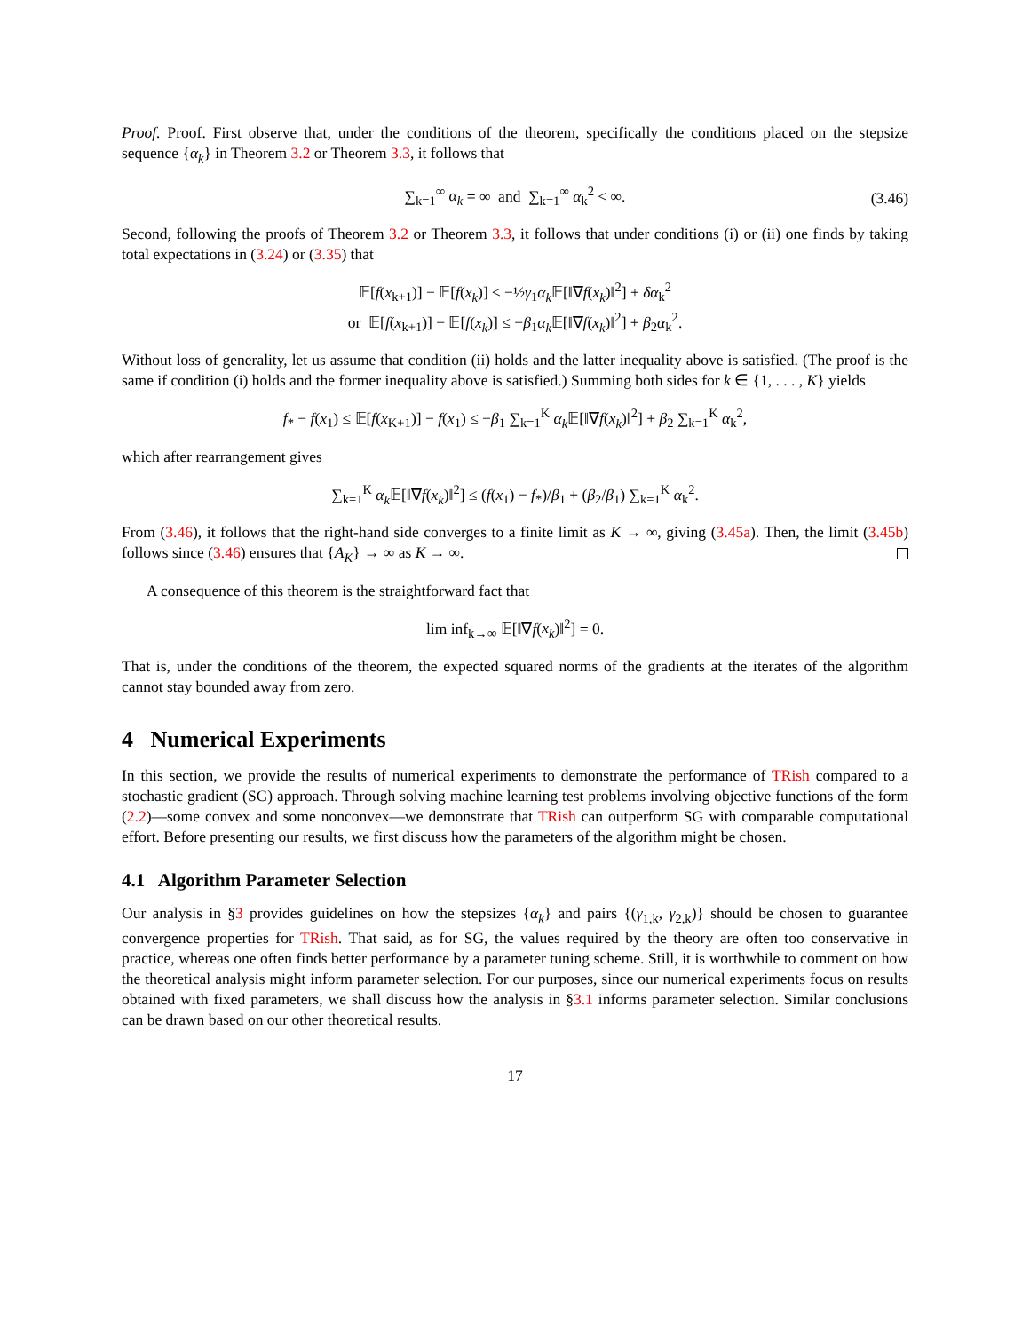Proof. Proof. First observe that, under the conditions of the theorem, specifically the conditions placed on the stepsize sequence {α<sub>k</sub>} in Theorem 3.2 or Theorem 3.3, it follows that
∑<sub>k=1</sub><sup>∞</sup> α<sub>k</sub> = ∞ and ∑<sub>k=1</sub><sup>∞</sup> α<sub>k</sub><sup>2</sup> < ∞. (3.46)
Second, following the proofs of Theorem 3.2 or Theorem 3.3, it follows that under conditions (i) or (ii) one finds by taking total expectations in (3.24) or (3.35) that
𝔼[f(x<sub>k+1</sub>)] − 𝔼[f(x<sub>k</sub>)] ≤ −½γ<sub>1</sub>α<sub>k</sub> 𝔼[‖∇f(x<sub>k</sub>)‖<sup>2</sup>] + δα<sub>k</sub><sup>2</sup>
or 𝔼[f(x<sub>k+1</sub>)] − 𝔼[f(x<sub>k</sub>)] ≤ −β<sub>1</sub>α<sub>k</sub> 𝔼[‖∇f(x<sub>k</sub>)‖<sup>2</sup>] + β<sub>2</sub>α<sub>k</sub><sup>2</sup>.
Without loss of generality, let us assume that condition (ii) holds and the latter inequality above is satisfied. (The proof is the same if condition (i) holds and the former inequality above is satisfied.) Summing both sides for k ∈ {1, . . . , K} yields
f<sub>*</sub> − f(x<sub>1</sub>) ≤ 𝔼[f(x<sub>K+1</sub>)] − f(x<sub>1</sub>) ≤ −β<sub>1</sub> ∑<sub>k=1</sub><sup>K</sup> α<sub>k</sub> 𝔼[‖∇f(x<sub>k</sub>)‖<sup>2</sup>] + β<sub>2</sub> ∑<sub>k=1</sub><sup>K</sup> α<sub>k</sub><sup>2</sup>,
which after rearrangement gives
∑<sub>k=1</sub><sup>K</sup> α<sub>k</sub> 𝔼[‖∇f(x<sub>k</sub>)‖<sup>2</sup>] ≤ (f(x<sub>1</sub>) − f<sub>*</sub>)/β<sub>1</sub> + (β<sub>2</sub>/β<sub>1</sub>) ∑<sub>k=1</sub><sup>K</sup> α<sub>k</sub><sup>2</sup>.
From (3.46), it follows that the right-hand side converges to a finite limit as K → ∞, giving (3.45a). Then, the limit (3.45b) follows since (3.46) ensures that {A<sub>K</sub>} → ∞ as K → ∞.
A consequence of this theorem is the straightforward fact that
lim inf<sub>k→∞</sub> 𝔼[‖∇f(x<sub>k</sub>)‖<sup>2</sup>] = 0.
That is, under the conditions of the theorem, the expected squared norms of the gradients at the iterates of the algorithm cannot stay bounded away from zero.
4 Numerical Experiments
In this section, we provide the results of numerical experiments to demonstrate the performance of TRish compared to a stochastic gradient (SG) approach. Through solving machine learning test problems involving objective functions of the form (2.2)—some convex and some nonconvex—we demonstrate that TRish can outperform SG with comparable computational effort. Before presenting our results, we first discuss how the parameters of the algorithm might be chosen.
4.1 Algorithm Parameter Selection
Our analysis in §3 provides guidelines on how the stepsizes {α<sub>k</sub>} and pairs {(γ<sub>1,k</sub>, γ<sub>2,k</sub>)} should be chosen to guarantee convergence properties for TRish. That said, as for SG, the values required by the theory are often too conservative in practice, whereas one often finds better performance by a parameter tuning scheme. Still, it is worthwhile to comment on how the theoretical analysis might inform parameter selection. For our purposes, since our numerical experiments focus on results obtained with fixed parameters, we shall discuss how the analysis in §3.1 informs parameter selection. Similar conclusions can be drawn based on our other theoretical results.
17